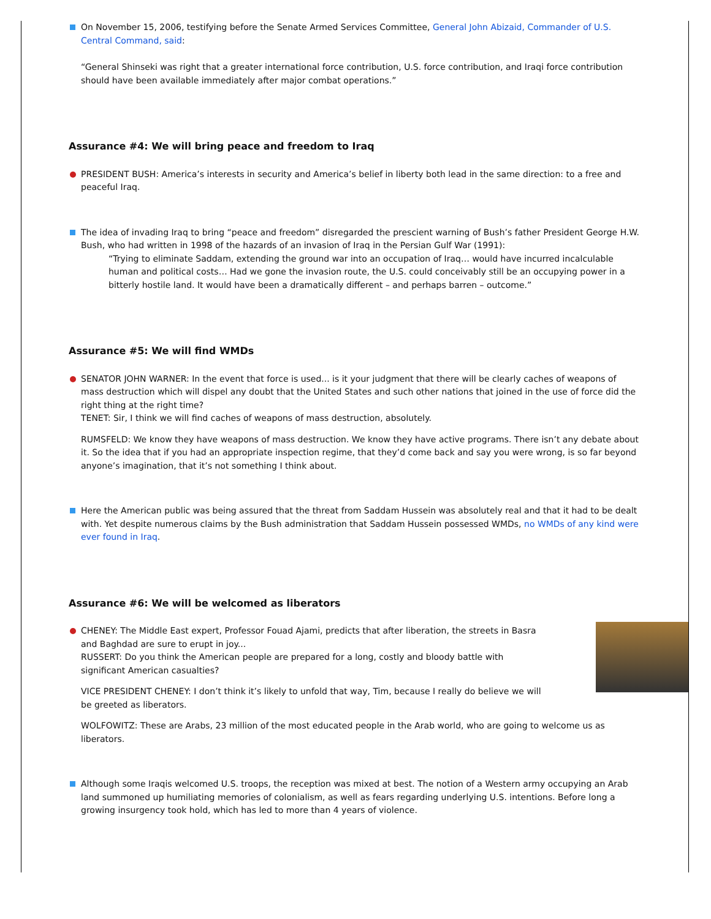On November 15, 2006, testifying before the Senate Armed Services Committee, General John Abizaid, Commander of U.S. Central Command, said:
“General Shinseki was right that a greater international force contribution, U.S. force contribution, and Iraqi force contribution should have been available immediately after major combat operations.”
Assurance #4: We will bring peace and freedom to Iraq
PRESIDENT BUSH: America’s interests in security and America’s belief in liberty both lead in the same direction: to a free and peaceful Iraq.
The idea of invading Iraq to bring “peace and freedom” disregarded the prescient warning of Bush’s father President George H.W. Bush, who had written in 1998 of the hazards of an invasion of Iraq in the Persian Gulf War (1991):
“Trying to eliminate Saddam, extending the ground war into an occupation of Iraq… would have incurred incalculable human and political costs… Had we gone the invasion route, the U.S. could conceivably still be an occupying power in a bitterly hostile land. It would have been a dramatically different – and perhaps barren – outcome.”
Assurance #5: We will find WMDs
SENATOR JOHN WARNER: In the event that force is used... is it your judgment that there will be clearly caches of weapons of mass destruction which will dispel any doubt that the United States and such other nations that joined in the use of force did the right thing at the right time?
TENET: Sir, I think we will find caches of weapons of mass destruction, absolutely.
RUMSFELD: We know they have weapons of mass destruction. We know they have active programs. There isn’t any debate about it. So the idea that if you had an appropriate inspection regime, that they’d come back and say you were wrong, is so far beyond anyone’s imagination, that it’s not something I think about.
Here the American public was being assured that the threat from Saddam Hussein was absolutely real and that it had to be dealt with. Yet despite numerous claims by the Bush administration that Saddam Hussein possessed WMDs, no WMDs of any kind were ever found in Iraq.
Assurance #6: We will be welcomed as liberators
CHENEY: The Middle East expert, Professor Fouad Ajami, predicts that after liberation, the streets in Basra and Baghdad are sure to erupt in joy...
RUSSERT: Do you think the American people are prepared for a long, costly and bloody battle with significant American casualties?
VICE PRESIDENT CHENEY: I don’t think it’s likely to unfold that way, Tim, because I really do believe we will be greeted as liberators.
WOLFOWITZ: These are Arabs, 23 million of the most educated people in the Arab world, who are going to welcome us as liberators.
Although some Iraqis welcomed U.S. troops, the reception was mixed at best. The notion of a Western army occupying an Arab land summoned up humiliating memories of colonialism, as well as fears regarding underlying U.S. intentions. Before long a growing insurgency took hold, which has led to more than 4 years of violence.